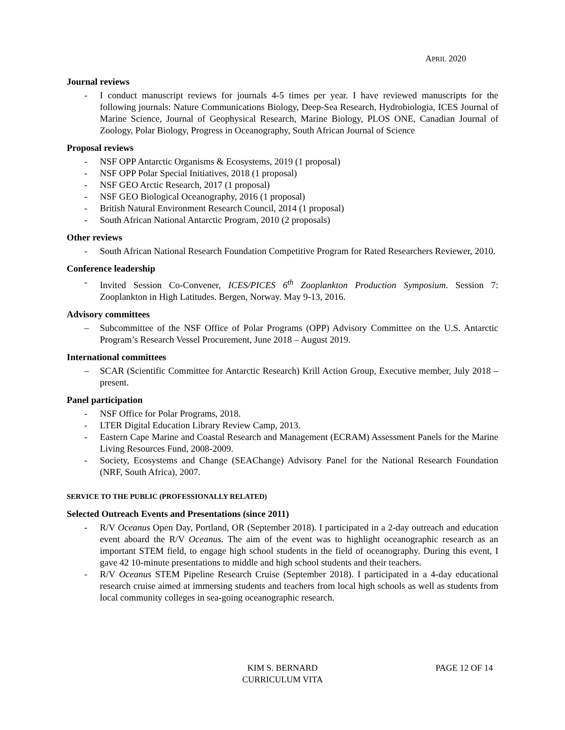APRIL 2020
Journal reviews
- I conduct manuscript reviews for journals 4-5 times per year. I have reviewed manuscripts for the following journals: Nature Communications Biology, Deep-Sea Research, Hydrobiologia, ICES Journal of Marine Science, Journal of Geophysical Research, Marine Biology, PLOS ONE, Canadian Journal of Zoology, Polar Biology, Progress in Oceanography, South African Journal of Science
Proposal reviews
- NSF OPP Antarctic Organisms & Ecosystems, 2019 (1 proposal)
- NSF OPP Polar Special Initiatives, 2018 (1 proposal)
- NSF GEO Arctic Research, 2017 (1 proposal)
- NSF GEO Biological Oceanography, 2016 (1 proposal)
- British Natural Environment Research Council, 2014 (1 proposal)
- South African National Antarctic Program, 2010 (2 proposals)
Other reviews
- South African National Research Foundation Competitive Program for Rated Researchers Reviewer, 2010.
Conference leadership
- Invited Session Co-Convener, ICES/PICES 6<sup>th</sup> Zooplankton Production Symposium. Session 7: Zooplankton in High Latitudes. Bergen, Norway. May 9-13, 2016.
Advisory committees
– Subcommittee of the NSF Office of Polar Programs (OPP) Advisory Committee on the U.S. Antarctic Program’s Research Vessel Procurement, June 2018 – August 2019.
International committees
– SCAR (Scientific Committee for Antarctic Research) Krill Action Group, Executive member, July 2018 – present.
Panel participation
- NSF Office for Polar Programs, 2018.
- LTER Digital Education Library Review Camp, 2013.
- Eastern Cape Marine and Coastal Research and Management (ECRAM) Assessment Panels for the Marine Living Resources Fund, 2008-2009.
- Society, Ecosystems and Change (SEAChange) Advisory Panel for the National Research Foundation (NRF, South Africa), 2007.
SERVICE TO THE PUBLIC (PROFESSIONALLY RELATED)
Selected Outreach Events and Presentations (since 2011)
- R/V Oceanus Open Day, Portland, OR (September 2018). I participated in a 2-day outreach and education event aboard the R/V Oceanus. The aim of the event was to highlight oceanographic research as an important STEM field, to engage high school students in the field of oceanography. During this event, I gave 42 10-minute presentations to middle and high school students and their teachers.
- R/V Oceanus STEM Pipeline Research Cruise (September 2018). I participated in a 4-day educational research cruise aimed at immersing students and teachers from local high schools as well as students from local community colleges in sea-going oceanographic research.
KIM S. BERNARD
PAGE 12 OF 14
CURRICULUM VITA